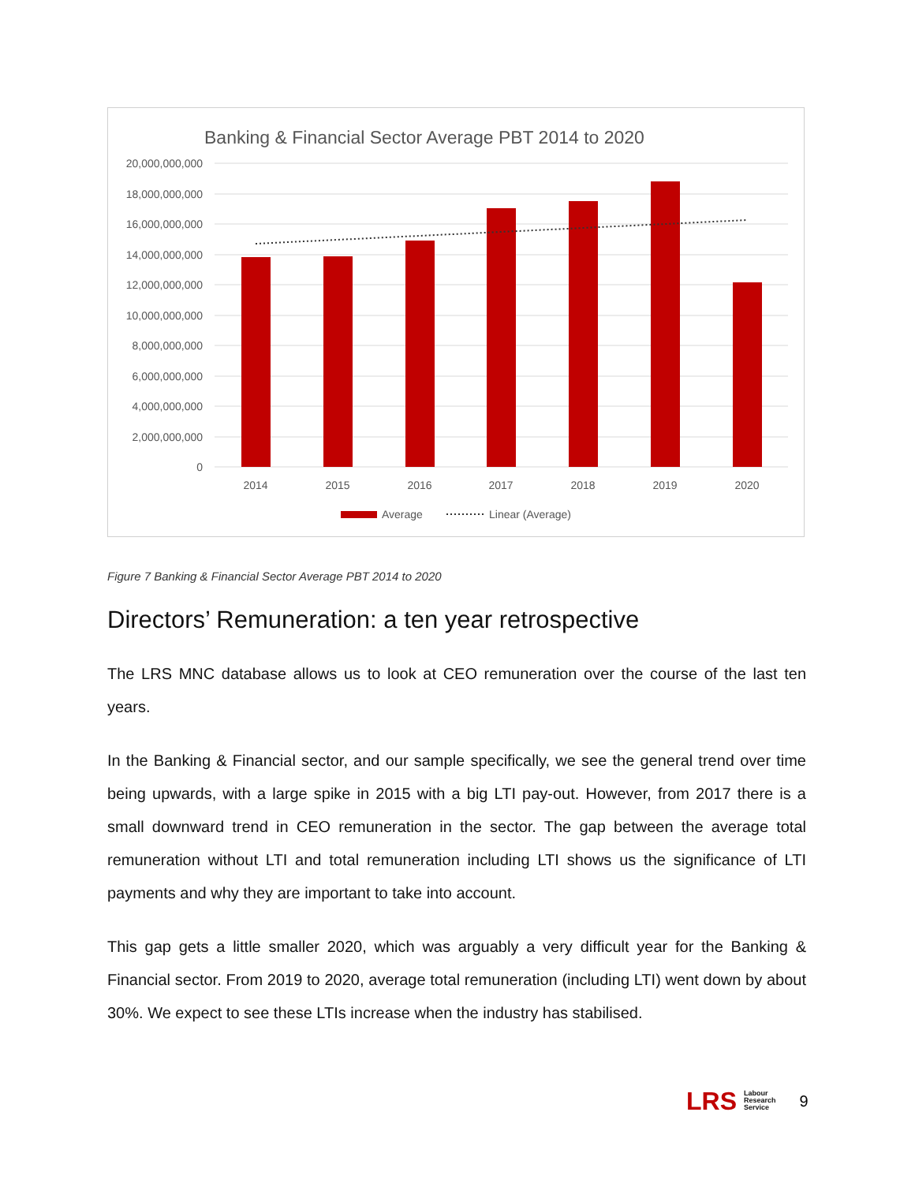Banking & Financial Sector Average PBT 2014 to 2020
20,000,000,000
18,000,000,000
16,000,000,000
14,000,000,000
12,000,000,000
10,000,000,000
8,000,000,000
6,000,000,000
4,000,000,000
2,000,000,000
0
2014
2015
2016
2017
2018
2019
2020
Average
Linear (Average)
Figure 7 Banking & Financial Sector Average PBT 2014 to 2020
Directors’ Remuneration: a ten year retrospective
The LRS MNC database allows us to look at CEO remuneration over the course of the last ten years.
In the Banking & Financial sector, and our sample specifically, we see the general trend over time being upwards, with a large spike in 2015 with a big LTI pay-out. However, from 2017 there is a small downward trend in CEO remuneration in the sector. The gap between the average total remuneration without LTI and total remuneration including LTI shows us the significance of LTI payments and why they are important to take into account.
This gap gets a little smaller 2020, which was arguably a very difficult year for the Banking & Financial sector. From 2019 to 2020, average total remuneration (including LTI) went down by about 30%. We expect to see these LTIs increase when the industry has stabilised.
LRS Labour
Research
Service 9